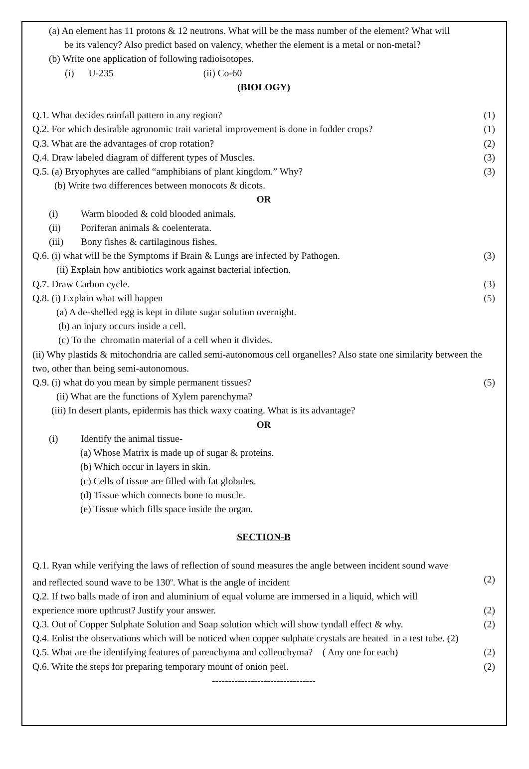(a) An element has 11 protons & 12 neutrons. What will be the mass number of the element? What will
be its valency? Also predict based on valency, whether the element is a metal or non-metal?
(b) Write one application of following radioisotopes.
(i) U-235 (ii) Co-60
(BIOLOGY)
Q.1. What decides rainfall pattern in any region? (1)
Q.2. For which desirable agronomic trait varietal improvement is done in fodder crops? (1)
Q.3. What are the advantages of crop rotation? (2)
Q.4. Draw labeled diagram of different types of Muscles. (3)
Q.5. (a) Bryophytes are called “amphibians of plant kingdom.” Why? (3)
(b) Write two differences between monocots & dicots.
OR
(i) Warm blooded & cold blooded animals.
(ii) Poriferan animals & coelenterata.
(iii) Bony fishes & cartilaginous fishes.
Q.6. (i) what will be the Symptoms if Brain & Lungs are infected by Pathogen. (3)
(ii) Explain how antibiotics work against bacterial infection.
Q.7. Draw Carbon cycle. (3)
Q.8. (i) Explain what will happen (5)
(a) A de-shelled egg is kept in dilute sugar solution overnight.
(b) an injury occurs inside a cell.
(c) To the chromatin material of a cell when it divides.
(ii) Why plastids & mitochondria are called semi-autonomous cell organelles? Also state one similarity between the two, other than being semi-autonomous.
Q.9. (i) what do you mean by simple permanent tissues? (5)
(ii) What are the functions of Xylem parenchyma?
(iii) In desert plants, epidermis has thick waxy coating. What is its advantage?
OR
(i) Identify the animal tissue-
(a) Whose Matrix is made up of sugar & proteins.
(b) Which occur in layers in skin.
(c) Cells of tissue are filled with fat globules.
(d) Tissue which connects bone to muscle.
(e) Tissue which fills space inside the organ.
SECTION-B
Q.1. Ryan while verifying the laws of reflection of sound measures the angle between incident sound wave
and reflected sound wave to be 130<sup>o</sup>. What is the angle of incident (2)
Q.2. If two balls made of iron and aluminium of equal volume are immersed in a liquid, which will
experience more upthrust? Justify your answer. (2)
Q.3. Out of Copper Sulphate Solution and Soap solution which will show tyndall effect & why. (2)
Q.4. Enlist the observations which will be noticed when copper sulphate crystals are heated in a test tube. (2)
Q.5. What are the identifying features of parenchyma and collenchyma? ( Any one for each) (2)
Q.6. Write the steps for preparing temporary mount of onion peel. (2)
--------------------------------